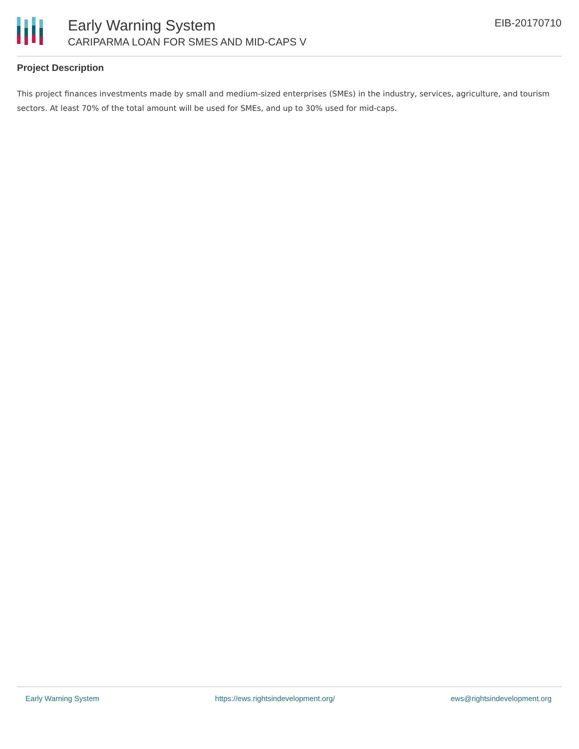Early Warning System
CARIPARMA LOAN FOR SMES AND MID-CAPS V
EIB-20170710
Project Description
This project finances investments made by small and medium-sized enterprises (SMEs) in the industry, services, agriculture, and tourism sectors. At least 70% of the total amount will be used for SMEs, and up to 30% used for mid-caps.
Early Warning System https://ews.rightsindevelopment.org/ ews@rightsindevelopment.org